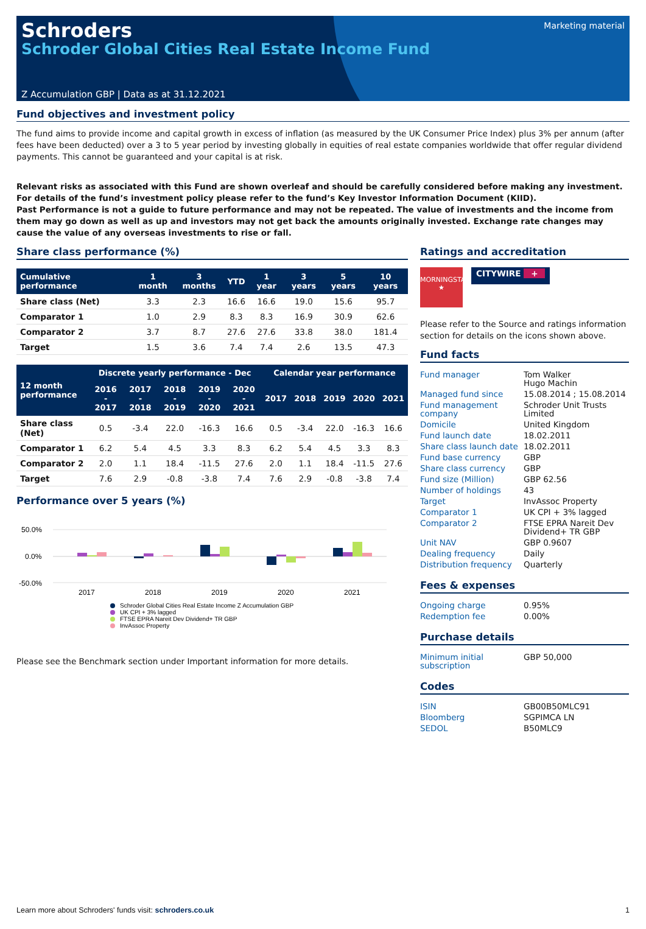Schroders
Schroder Global Cities Real Estate Income Fund
Marketing material
Z Accumulation GBP | Data as at 31.12.2021
Fund objectives and investment policy
The fund aims to provide income and capital growth in excess of inflation (as measured by the UK Consumer Price Index) plus 3% per annum (after fees have been deducted) over a 3 to 5 year period by investing globally in equities of real estate companies worldwide that offer regular dividend payments. This cannot be guaranteed and your capital is at risk.
Relevant risks as associated with this Fund are shown overleaf and should be carefully considered before making any investment. For details of the fund’s investment policy please refer to the fund’s Key Investor Information Document (KIID).
Past Performance is not a guide to future performance and may not be repeated. The value of investments and the income from them may go down as well as up and investors may not get back the amounts originally invested. Exchange rate changes may cause the value of any overseas investments to rise or fall.
Share class performance (%)
| Cumulative performance | 1 month | 3 months | YTD | 1 year | 3 years | 5 years | 10 years |
| --- | --- | --- | --- | --- | --- | --- | --- |
| Share class (Net) | 3.3 | 2.3 | 16.6 | 16.6 | 19.0 | 15.6 | 95.7 |
| Comparator 1 | 1.0 | 2.9 | 8.3 | 8.3 | 16.9 | 30.9 | 62.6 |
| Comparator 2 | 3.7 | 8.7 | 27.6 | 27.6 | 33.8 | 38.0 | 181.4 |
| Target | 1.5 | 3.6 | 7.4 | 7.4 | 2.6 | 13.5 | 47.3 |
| 12 month performance | Discrete yearly performance - Dec | | | | | Calendar year performance | | | | |
| --- | --- | --- | --- | --- | --- | --- | --- | --- | --- | --- |
| | 2016 - 2017 | 2017 - 2018 | 2018 - 2019 | 2019 - 2020 | 2020 - 2021 | 2017 | 2018 | 2019 | 2020 | 2021 |
| Share class (Net) | 0.5 | -3.4 | 22.0 | -16.3 | 16.6 | 0.5 | -3.4 | 22.0 | -16.3 | 16.6 |
| Comparator 1 | 6.2 | 5.4 | 4.5 | 3.3 | 8.3 | 6.2 | 5.4 | 4.5 | 3.3 | 8.3 |
| Comparator 2 | 2.0 | 1.1 | 18.4 | -11.5 | 27.6 | 2.0 | 1.1 | 18.4 | -11.5 | 27.6 |
| Target | 7.6 | 2.9 | -0.8 | -3.8 | 7.4 | 7.6 | 2.9 | -0.8 | -3.8 | 7.4 |
Performance over 5 years (%)
50.0%
0.0%
-50.0%
2017
2018
2019
2020
2021
Schroder Global Cities Real Estate Income Z Accumulation GBP
UK CPI + 3% lagged
FTSE EPRA Nareit Dev Dividend+ TR GBP
InvAssoc Property
Please see the Benchmark section under Important information for more details.
Ratings and accreditation
MORNINGSTAR
★
CITYWIRE +
Please refer to the Source and ratings information section for details on the icons shown above.
Fund facts
| Fund manager | Tom Walker Hugo Machin |
| Managed fund since | 15.08.2014 ; 15.08.2014 |
| Fund management company | Schroder Unit Trusts Limited |
| Domicile | United Kingdom |
| Fund launch date | 18.02.2011 |
| Share class launch date | 18.02.2011 |
| Fund base currency | GBP |
| Share class currency | GBP |
| Fund size (Million) | GBP 62.56 |
| Number of holdings | 43 |
| Target | InvAssoc Property |
| Comparator 1 | UK CPI + 3% lagged |
| Comparator 2 | FTSE EPRA Nareit Dev Dividend+ TR GBP |
| Unit NAV | GBP 0.9607 |
| Dealing frequency | Daily |
| Distribution frequency | Quarterly |
Fees & expenses
| Ongoing charge | 0.95% |
| Redemption fee | 0.00% |
Purchase details
| Minimum initial subscription | GBP 50,000 |
Codes
| ISIN | GB00B50MLC91 |
| Bloomberg | SGPIMCA LN |
| SEDOL | B50MLC9 |
Learn more about Schroders' funds visit: schroders.co.uk 1